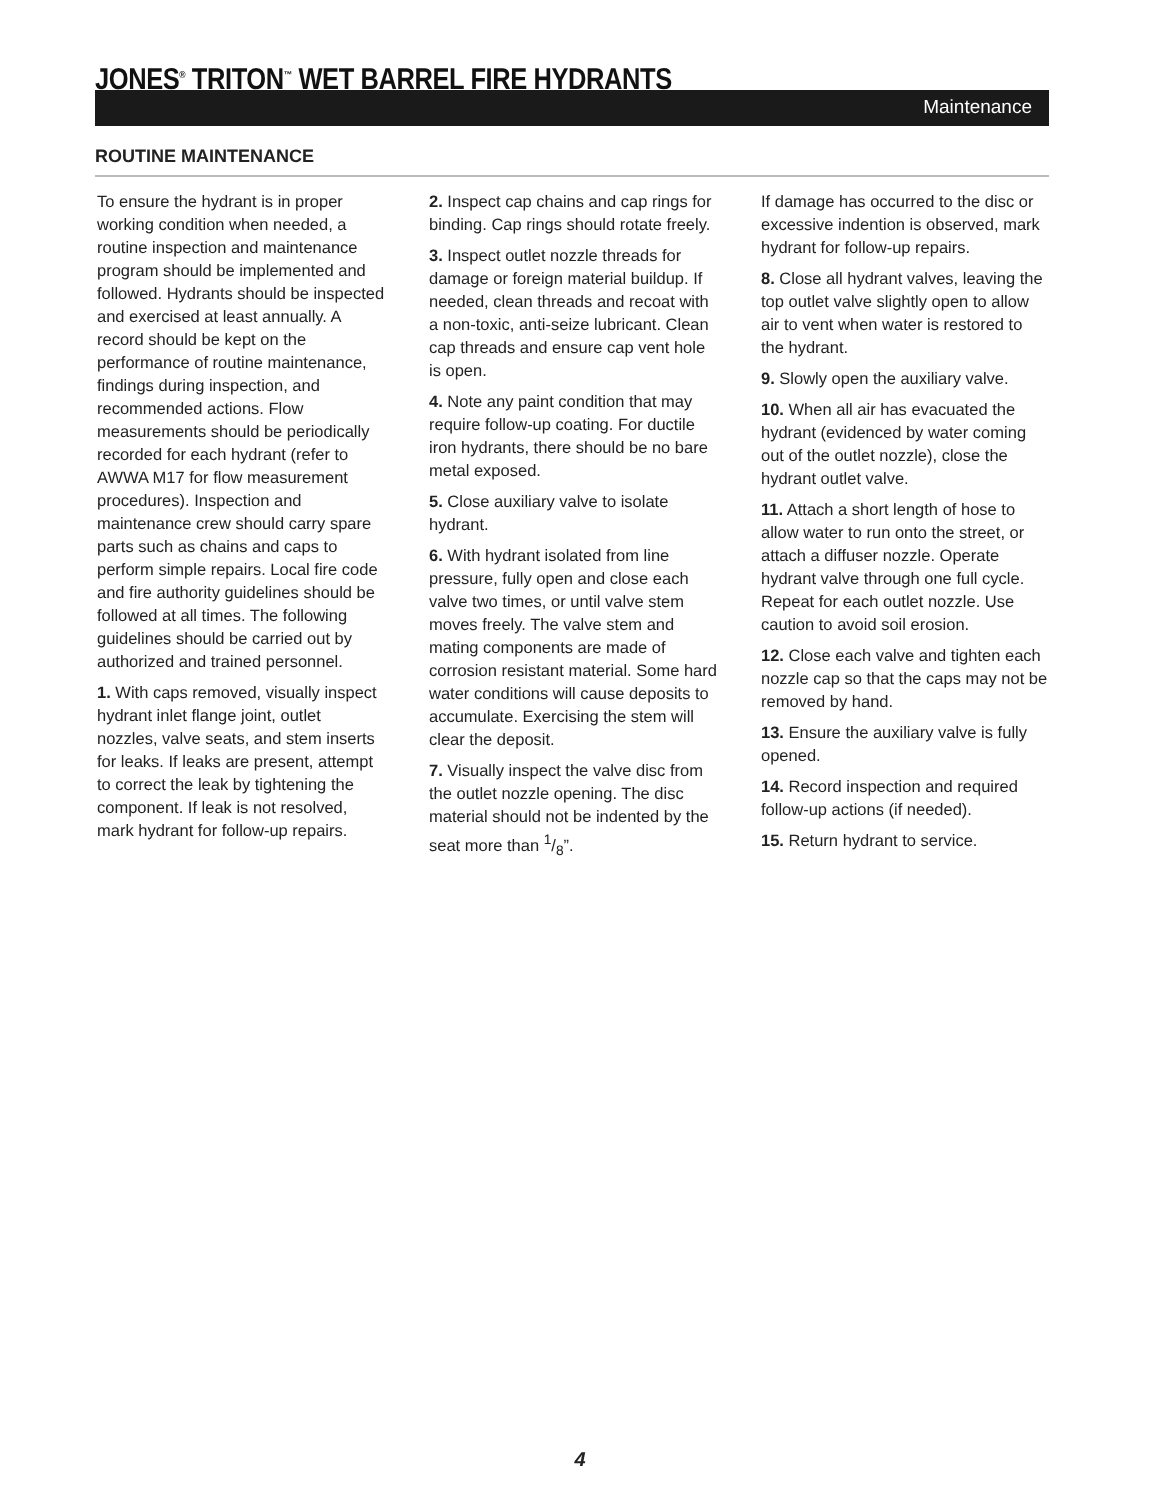JONES<sup>®</sup> TRITON<sup>™</sup> WET BARREL FIRE HYDRANTS
Maintenance
ROUTINE MAINTENANCE
To ensure the hydrant is in proper working condition when needed, a routine inspection and maintenance program should be implemented and followed. Hydrants should be inspected and exercised at least annually. A record should be kept on the performance of routine maintenance, findings during inspection, and recommended actions. Flow measurements should be periodically recorded for each hydrant (refer to AWWA M17 for flow measurement procedures). Inspection and maintenance crew should carry spare parts such as chains and caps to perform simple repairs. Local fire code and fire authority guidelines should be followed at all times. The following guidelines should be carried out by authorized and trained personnel.
1. With caps removed, visually inspect hydrant inlet flange joint, outlet nozzles, valve seats, and stem inserts for leaks. If leaks are present, attempt to correct the leak by tightening the component. If leak is not resolved, mark hydrant for follow-up repairs.
2. Inspect cap chains and cap rings for binding. Cap rings should rotate freely.
3. Inspect outlet nozzle threads for damage or foreign material buildup. If needed, clean threads and recoat with a non-toxic, anti-seize lubricant. Clean cap threads and ensure cap vent hole is open.
4. Note any paint condition that may require follow-up coating. For ductile iron hydrants, there should be no bare metal exposed.
5. Close auxiliary valve to isolate hydrant.
6. With hydrant isolated from line pressure, fully open and close each valve two times, or until valve stem moves freely. The valve stem and mating components are made of corrosion resistant material. Some hard water conditions will cause deposits to accumulate. Exercising the stem will clear the deposit.
7. Visually inspect the valve disc from the outlet nozzle opening. The disc material should not be indented by the seat more than 1/8”.
If damage has occurred to the disc or excessive indention is observed, mark hydrant for follow-up repairs.
8. Close all hydrant valves, leaving the top outlet valve slightly open to allow air to vent when water is restored to the hydrant.
9. Slowly open the auxiliary valve.
10. When all air has evacuated the hydrant (evidenced by water coming out of the outlet nozzle), close the hydrant outlet valve.
11. Attach a short length of hose to allow water to run onto the street, or attach a diffuser nozzle. Operate hydrant valve through one full cycle. Repeat for each outlet nozzle. Use caution to avoid soil erosion.
12. Close each valve and tighten each nozzle cap so that the caps may not be removed by hand.
13. Ensure the auxiliary valve is fully opened.
14. Record inspection and required follow-up actions (if needed).
15. Return hydrant to service.
4